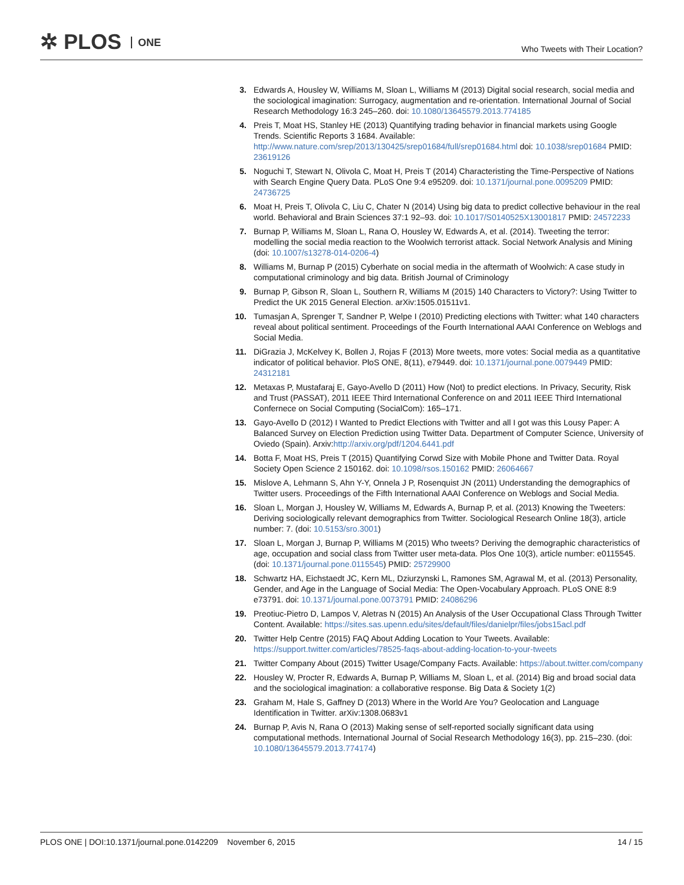✲ PLOS ONE
Who Tweets with Their Location?
3. Edwards A, Housley W, Williams M, Sloan L, Williams M (2013) Digital social research, social media and the sociological imagination: Surrogacy, augmentation and re-orientation. International Journal of Social Research Methodology 16:3 245–260. doi: 10.1080/13645579.2013.774185
4. Preis T, Moat HS, Stanley HE (2013) Quantifying trading behavior in financial markets using Google Trends. Scientific Reports 3 1684. Available: http://www.nature.com/srep/2013/130425/srep01684/full/srep01684.html doi: 10.1038/srep01684 PMID: 23619126
5. Noguchi T, Stewart N, Olivola C, Moat H, Preis T (2014) Characteristing the Time-Perspective of Nations with Search Engine Query Data. PLoS One 9:4 e95209. doi: 10.1371/journal.pone.0095209 PMID: 24736725
6. Moat H, Preis T, Olivola C, Liu C, Chater N (2014) Using big data to predict collective behaviour in the real world. Behavioral and Brain Sciences 37:1 92–93. doi: 10.1017/S0140525X13001817 PMID: 24572233
7. Burnap P, Williams M, Sloan L, Rana O, Housley W, Edwards A, et al. (2014). Tweeting the terror: modelling the social media reaction to the Woolwich terrorist attack. Social Network Analysis and Mining (doi: 10.1007/s13278-014-0206-4)
8. Williams M, Burnap P (2015) Cyberhate on social media in the aftermath of Woolwich: A case study in computational criminology and big data. British Journal of Criminology
9. Burnap P, Gibson R, Sloan L, Southern R, Williams M (2015) 140 Characters to Victory?: Using Twitter to Predict the UK 2015 General Election. arXiv:1505.01511v1.
10. Tumasjan A, Sprenger T, Sandner P, Welpe I (2010) Predicting elections with Twitter: what 140 characters reveal about political sentiment. Proceedings of the Fourth International AAAI Conference on Weblogs and Social Media.
11. DiGrazia J, McKelvey K, Bollen J, Rojas F (2013) More tweets, more votes: Social media as a quantitative indicator of political behavior. PloS ONE, 8(11), e79449. doi: 10.1371/journal.pone.0079449 PMID: 24312181
12. Metaxas P, Mustafaraj E, Gayo-Avello D (2011) How (Not) to predict elections. In Privacy, Security, Risk and Trust (PASSAT), 2011 IEEE Third International Conference on and 2011 IEEE Third International Confernece on Social Computing (SocialCom): 165–171.
13. Gayo-Avello D (2012) I Wanted to Predict Elections with Twitter and all I got was this Lousy Paper: A Balanced Survey on Election Prediction using Twitter Data. Department of Computer Science, University of Oviedo (Spain). Arxiv:http://arxiv.org/pdf/1204.6441.pdf
14. Botta F, Moat HS, Preis T (2015) Quantifying Corwd Size with Mobile Phone and Twitter Data. Royal Society Open Science 2 150162. doi: 10.1098/rsos.150162 PMID: 26064667
15. Mislove A, Lehmann S, Ahn Y-Y, Onnela J P, Rosenquist JN (2011) Understanding the demographics of Twitter users. Proceedings of the Fifth International AAAI Conference on Weblogs and Social Media.
16. Sloan L, Morgan J, Housley W, Williams M, Edwards A, Burnap P, et al. (2013) Knowing the Tweeters: Deriving sociologically relevant demographics from Twitter. Sociological Research Online 18(3), article number: 7. (doi: 10.5153/sro.3001)
17. Sloan L, Morgan J, Burnap P, Williams M (2015) Who tweets? Deriving the demographic characteristics of age, occupation and social class from Twitter user meta-data. Plos One 10(3), article number: e0115545. (doi: 10.1371/journal.pone.0115545) PMID: 25729900
18. Schwartz HA, Eichstaedt JC, Kern ML, Dziurzynski L, Ramones SM, Agrawal M, et al. (2013) Personality, Gender, and Age in the Language of Social Media: The Open-Vocabulary Approach. PLoS ONE 8:9 e73791. doi: 10.1371/journal.pone.0073791 PMID: 24086296
19. Preotiuc-Pietro D, Lampos V, Aletras N (2015) An Analysis of the User Occupational Class Through Twitter Content. Available: https://sites.sas.upenn.edu/sites/default/files/danielpr/files/jobs15acl.pdf
20. Twitter Help Centre (2015) FAQ About Adding Location to Your Tweets. Available: https://support.twitter.com/articles/78525-faqs-about-adding-location-to-your-tweets
21. Twitter Company About (2015) Twitter Usage/Company Facts. Available: https://about.twitter.com/company
22. Housley W, Procter R, Edwards A, Burnap P, Williams M, Sloan L, et al. (2014) Big and broad social data and the sociological imagination: a collaborative response. Big Data & Society 1(2)
23. Graham M, Hale S, Gaffney D (2013) Where in the World Are You? Geolocation and Language Identification in Twitter. arXiv:1308.0683v1
24. Burnap P, Avis N, Rana O (2013) Making sense of self-reported socially significant data using computational methods. International Journal of Social Research Methodology 16(3), pp. 215–230. (doi: 10.1080/13645579.2013.774174)
PLOS ONE | DOI:10.1371/journal.pone.0142209 November 6, 2015
14 / 15